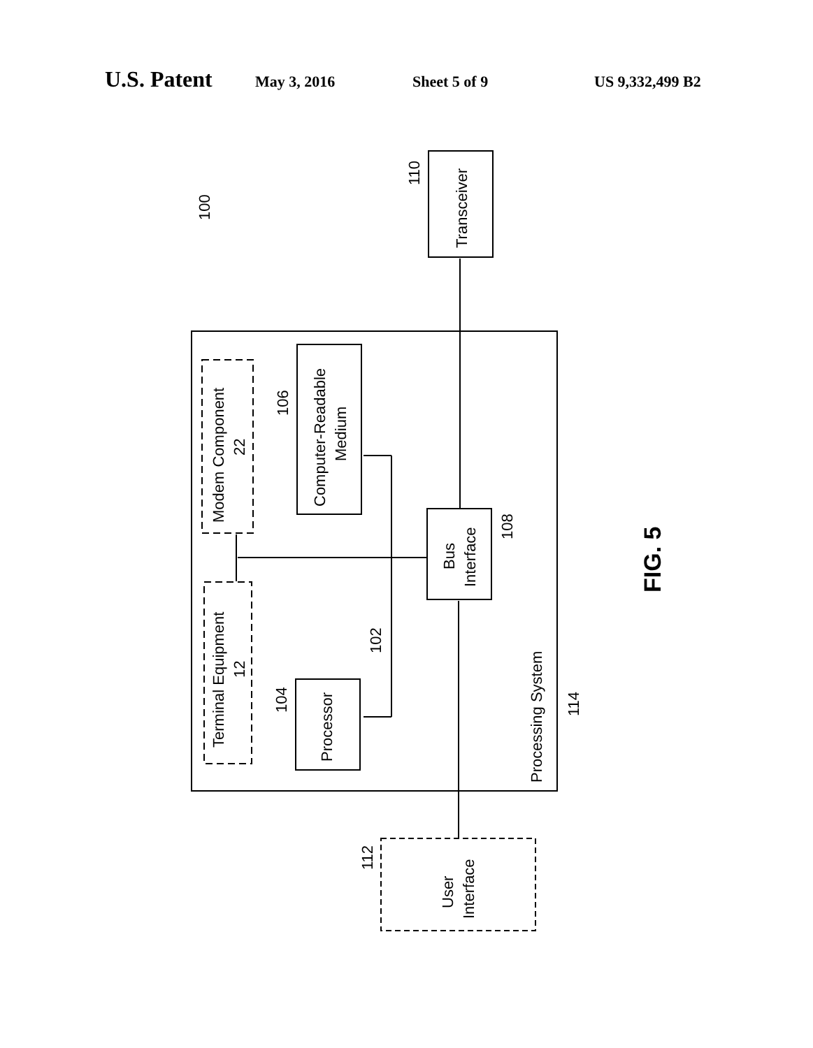U.S. Patent May 3, 2016 Sheet 5 of 9 US 9,332,499 B2
Transceiver
Computer-Readable
Medium
Bus
Interface
Processor
Modem Component
22
Terminal Equipment
12
Processing System
User
Interface
110
100
106
108
102
104
114
112
FIG. 5